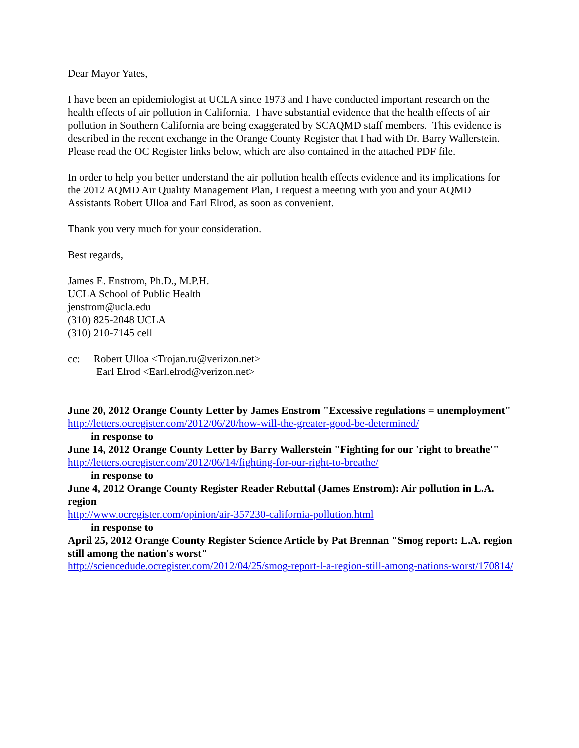Dear Mayor Yates,
I have been an epidemiologist at UCLA since 1973 and I have conducted important research on the health effects of air pollution in California. I have substantial evidence that the health effects of air pollution in Southern California are being exaggerated by SCAQMD staff members. This evidence is described in the recent exchange in the Orange County Register that I had with Dr. Barry Wallerstein. Please read the OC Register links below, which are also contained in the attached PDF file.
In order to help you better understand the air pollution health effects evidence and its implications for the 2012 AQMD Air Quality Management Plan, I request a meeting with you and your AQMD Assistants Robert Ulloa and Earl Elrod, as soon as convenient.
Thank you very much for your consideration.
Best regards,
James E. Enstrom, Ph.D., M.P.H.
UCLA School of Public Health
jenstrom@ucla.edu
(310) 825-2048 UCLA
(310) 210-7145 cell
cc: Robert Ulloa <Trojan.ru@verizon.net>
Earl Elrod <Earl.elrod@verizon.net>
June 20, 2012 Orange County Letter by James Enstrom "Excessive regulations = unemployment"
http://letters.ocregister.com/2012/06/20/how-will-the-greater-good-be-determined/
in response to
June 14, 2012 Orange County Letter by Barry Wallerstein "Fighting for our 'right to breathe'"
http://letters.ocregister.com/2012/06/14/fighting-for-our-right-to-breathe/
in response to
June 4, 2012 Orange County Register Reader Rebuttal (James Enstrom): Air pollution in L.A. region
http://www.ocregister.com/opinion/air-357230-california-pollution.html
in response to
April 25, 2012 Orange County Register Science Article by Pat Brennan "Smog report: L.A. region still among the nation's worst"
http://sciencedude.ocregister.com/2012/04/25/smog-report-l-a-region-still-among-nations-worst/170814/